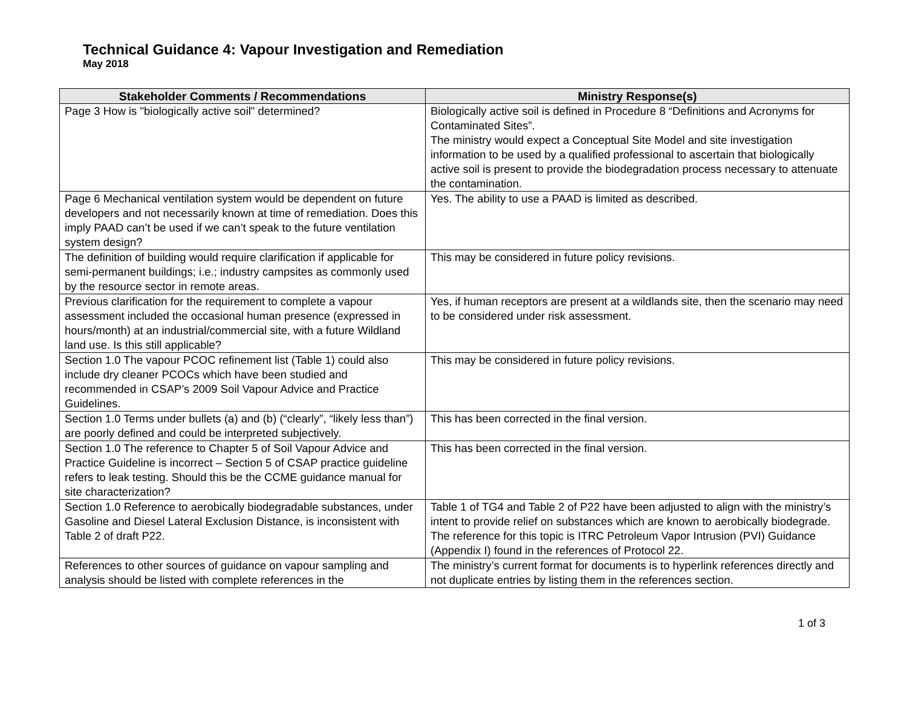Technical Guidance 4: Vapour Investigation and Remediation
May 2018
| Stakeholder Comments / Recommendations | Ministry Response(s) |
| --- | --- |
| Page 3 How is "biologically active soil" determined? | Biologically active soil is defined in Procedure 8 “Definitions and Acronyms for Contaminated Sites”. The ministry would expect a Conceptual Site Model and site investigation information to be used by a qualified professional to ascertain that biologically active soil is present to provide the biodegradation process necessary to attenuate the contamination. |
| Page 6 Mechanical ventilation system would be dependent on future developers and not necessarily known at time of remediation. Does this imply PAAD can’t be used if we can’t speak to the future ventilation system design? | Yes. The ability to use a PAAD is limited as described. |
| The definition of building would require clarification if applicable for semi-permanent buildings; i.e.; industry campsites as commonly used by the resource sector in remote areas. | This may be considered in future policy revisions. |
| Previous clarification for the requirement to complete a vapour assessment included the occasional human presence (expressed in hours/month) at an industrial/commercial site, with a future Wildland land use. Is this still applicable? | Yes, if human receptors are present at a wildlands site, then the scenario may need to be considered under risk assessment. |
| Section 1.0 The vapour PCOC refinement list (Table 1) could also include dry cleaner PCOCs which have been studied and recommended in CSAP’s 2009 Soil Vapour Advice and Practice Guidelines. | This may be considered in future policy revisions. |
| Section 1.0 Terms under bullets (a) and (b) (“clearly”, “likely less than”) are poorly defined and could be interpreted subjectively. | This has been corrected in the final version. |
| Section 1.0 The reference to Chapter 5 of Soil Vapour Advice and Practice Guideline is incorrect – Section 5 of CSAP practice guideline refers to leak testing. Should this be the CCME guidance manual for site characterization? | This has been corrected in the final version. |
| Section 1.0 Reference to aerobically biodegradable substances, under Gasoline and Diesel Lateral Exclusion Distance, is inconsistent with Table 2 of draft P22. | Table 1 of TG4 and Table 2 of P22 have been adjusted to align with the ministry’s intent to provide relief on substances which are known to aerobically biodegrade. The reference for this topic is ITRC Petroleum Vapor Intrusion (PVI) Guidance (Appendix I) found in the references of Protocol 22. |
| References to other sources of guidance on vapour sampling and analysis should be listed with complete references in the | The ministry’s current format for documents is to hyperlink references directly and not duplicate entries by listing them in the references section. |
1 of 3